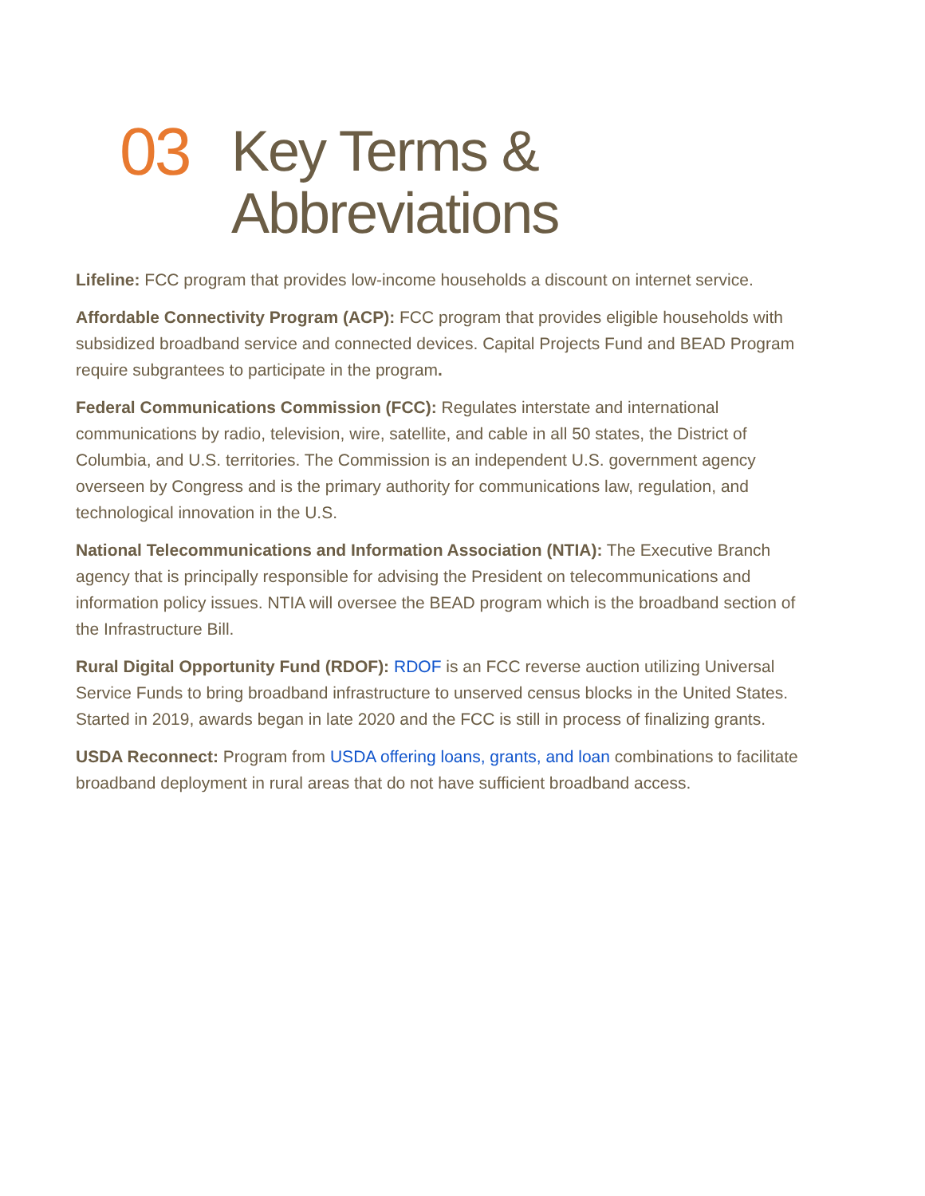03
Key Terms &
Abbreviations
Lifeline: FCC program that provides low-income households a discount on internet service.
Affordable Connectivity Program (ACP): FCC program that provides eligible households with subsidized broadband service and connected devices. Capital Projects Fund and BEAD Program require subgrantees to participate in the program.
Federal Communications Commission (FCC): Regulates interstate and international communications by radio, television, wire, satellite, and cable in all 50 states, the District of Columbia, and U.S. territories. The Commission is an independent U.S. government agency overseen by Congress and is the primary authority for communications law, regulation, and technological innovation in the U.S.
National Telecommunications and Information Association (NTIA): The Executive Branch agency that is principally responsible for advising the President on telecommunications and information policy issues. NTIA will oversee the BEAD program which is the broadband section of the Infrastructure Bill.
Rural Digital Opportunity Fund (RDOF): RDOF is an FCC reverse auction utilizing Universal Service Funds to bring broadband infrastructure to unserved census blocks in the United States. Started in 2019, awards began in late 2020 and the FCC is still in process of finalizing grants.
USDA Reconnect: Program from USDA offering loans, grants, and loan combinations to facilitate broadband deployment in rural areas that do not have sufficient broadband access.